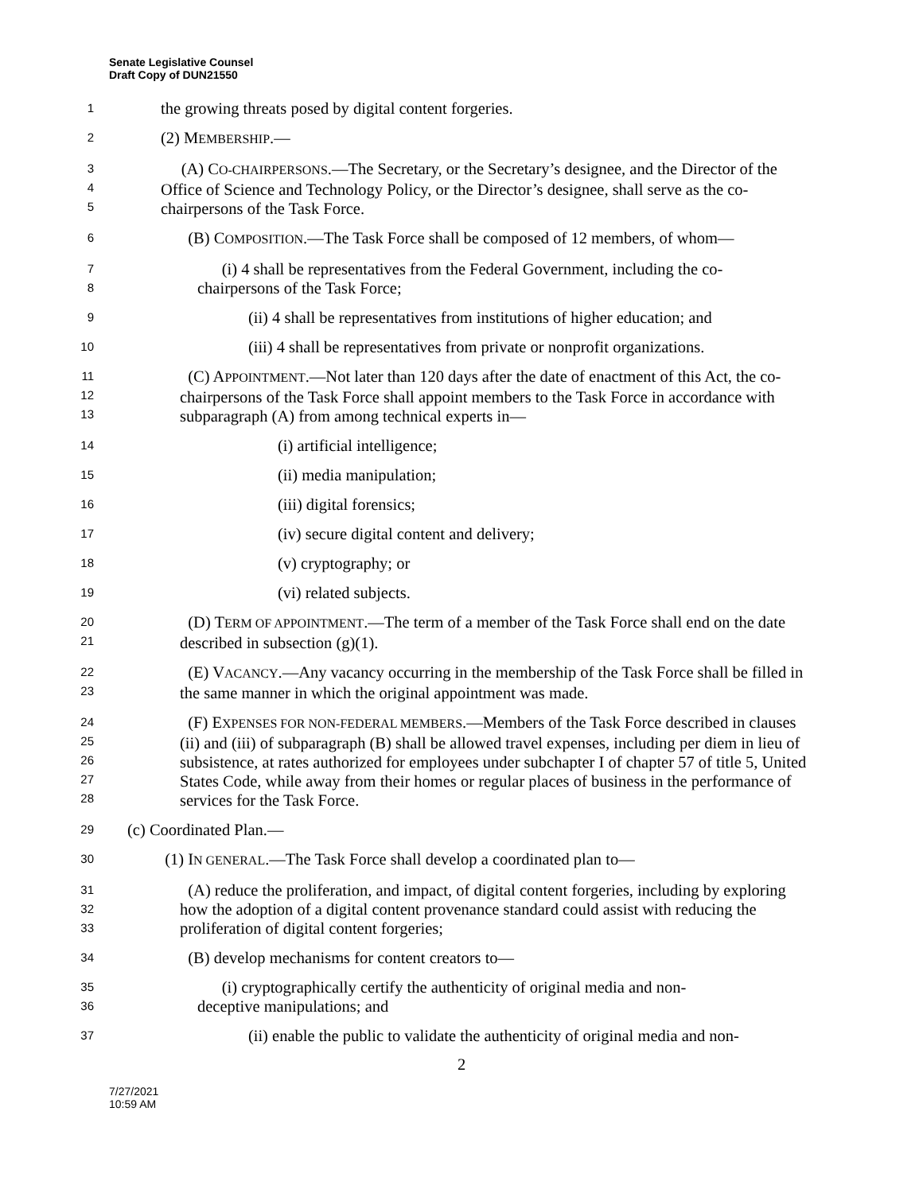Senate Legislative Counsel
Draft Copy of DUN21550
1
the growing threats posed by digital content forgeries.
2
(2) MEMBERSHIP.—
3
4
5
(A) CO-CHAIRPERSONS.—The Secretary, or the Secretary’s designee, and the Director of the Office of Science and Technology Policy, or the Director’s designee, shall serve as the co-chairpersons of the Task Force.
6
(B) COMPOSITION.—The Task Force shall be composed of 12 members, of whom—
7
8
(i) 4 shall be representatives from the Federal Government, including the co-
chairpersons of the Task Force;
9
(ii) 4 shall be representatives from institutions of higher education; and
10
(iii) 4 shall be representatives from private or nonprofit organizations.
11
12
13
(C) APPOINTMENT.—Not later than 120 days after the date of enactment of this Act, the co-chairpersons of the Task Force shall appoint members to the Task Force in accordance with subparagraph (A) from among technical experts in—
14
(i) artificial intelligence;
15
(ii) media manipulation;
16
(iii) digital forensics;
17
(iv) secure digital content and delivery;
18
(v) cryptography; or
19
(vi) related subjects.
20
21
(D) TERM OF APPOINTMENT.—The term of a member of the Task Force shall end on the date described in subsection (g)(1).
22
23
(E) VACANCY.—Any vacancy occurring in the membership of the Task Force shall be filled in the same manner in which the original appointment was made.
24
25
26
27
28
(F) EXPENSES FOR NON-FEDERAL MEMBERS.—Members of the Task Force described in clauses (ii) and (iii) of subparagraph (B) shall be allowed travel expenses, including per diem in lieu of subsistence, at rates authorized for employees under subchapter I of chapter 57 of title 5, United States Code, while away from their homes or regular places of business in the performance of services for the Task Force.
29
(c) Coordinated Plan.—
30
(1) IN GENERAL.—The Task Force shall develop a coordinated plan to—
31
32
33
(A) reduce the proliferation, and impact, of digital content forgeries, including by exploring how the adoption of a digital content provenance standard could assist with reducing the proliferation of digital content forgeries;
34
(B) develop mechanisms for content creators to—
35
36
(i) cryptographically certify the authenticity of original media and non-
deceptive manipulations; and
37
(ii) enable the public to validate the authenticity of original media and non-
2
7/27/2021
10:59 AM